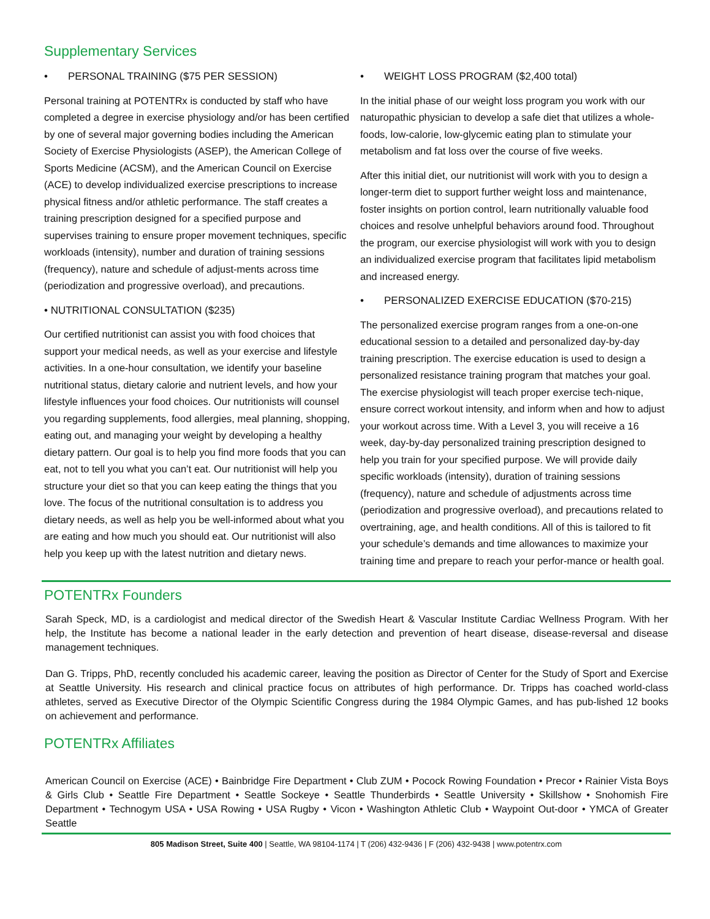Supplementary Services
• PERSONAL TRAINING ($75 PER SESSION)
Personal training at POTENTRx is conducted by staff who have completed a degree in exercise physiology and/or has been certified by one of several major governing bodies including the American Society of Exercise Physiologists (ASEP), the American College of Sports Medicine (ACSM), and the American Council on Exercise (ACE) to develop individualized exercise prescriptions to increase physical fitness and/or athletic performance. The staff creates a training prescription designed for a specified purpose and supervises training to ensure proper movement techniques, specific workloads (intensity), number and duration of training sessions (frequency), nature and schedule of adjust-ments across time (periodization and progressive overload), and precautions.
• NUTRITIONAL CONSULTATION ($235)
Our certified nutritionist can assist you with food choices that support your medical needs, as well as your exercise and lifestyle activities. In a one-hour consultation, we identify your baseline nutritional status, dietary calorie and nutrient levels, and how your lifestyle influences your food choices. Our nutritionists will counsel you regarding supplements, food allergies, meal planning, shopping, eating out, and managing your weight by developing a healthy dietary pattern. Our goal is to help you find more foods that you can eat, not to tell you what you can’t eat. Our nutritionist will help you structure your diet so that you can keep eating the things that you love. The focus of the nutritional consultation is to address you dietary needs, as well as help you be well-informed about what you are eating and how much you should eat. Our nutritionist will also help you keep up with the latest nutrition and dietary news.
• WEIGHT LOSS PROGRAM ($2,400 total)
In the initial phase of our weight loss program you work with our naturopathic physician to develop a safe diet that utilizes a whole-foods, low-calorie, low-glycemic eating plan to stimulate your metabolism and fat loss over the course of five weeks.
After this initial diet, our nutritionist will work with you to design a longer-term diet to support further weight loss and maintenance, foster insights on portion control, learn nutritionally valuable food choices and resolve unhelpful behaviors around food. Throughout the program, our exercise physiologist will work with you to design an individualized exercise program that facilitates lipid metabolism and increased energy.
• PERSONALIZED EXERCISE EDUCATION ($70-215)
The personalized exercise program ranges from a one-on-one educational session to a detailed and personalized day-by-day training prescription. The exercise education is used to design a personalized resistance training program that matches your goal. The exercise physiologist will teach proper exercise tech-nique, ensure correct workout intensity, and inform when and how to adjust your workout across time. With a Level 3, you will receive a 16 week, day-by-day personalized training prescription designed to help you train for your specified purpose. We will provide daily specific workloads (intensity), duration of training sessions (frequency), nature and schedule of adjustments across time (periodization and progressive overload), and precautions related to overtraining, age, and health conditions. All of this is tailored to fit your schedule’s demands and time allowances to maximize your training time and prepare to reach your perfor-mance or health goal.
POTENTRx Founders
Sarah Speck, MD, is a cardiologist and medical director of the Swedish Heart & Vascular Institute Cardiac Wellness Program. With her help, the Institute has become a national leader in the early detection and prevention of heart disease, disease-reversal and disease management techniques.
Dan G. Tripps, PhD, recently concluded his academic career, leaving the position as Director of Center for the Study of Sport and Exercise at Seattle University. His research and clinical practice focus on attributes of high performance. Dr. Tripps has coached world-class athletes, served as Executive Director of the Olympic Scientific Congress during the 1984 Olympic Games, and has pub-lished 12 books on achievement and performance.
POTENTRx Affiliates
American Council on Exercise (ACE) • Bainbridge Fire Department • Club ZUM • Pocock Rowing Foundation • Precor • Rainier Vista Boys & Girls Club • Seattle Fire Department • Seattle Sockeye • Seattle Thunderbirds • Seattle University • Skillshow • Snohomish Fire Department • Technogym USA • USA Rowing • USA Rugby • Vicon • Washington Athletic Club • Waypoint Out-door • YMCA of Greater Seattle
805 Madison Street, Suite 400 | Seattle, WA 98104-1174 | T (206) 432-9436 | F (206) 432-9438 | www.potentrx.com